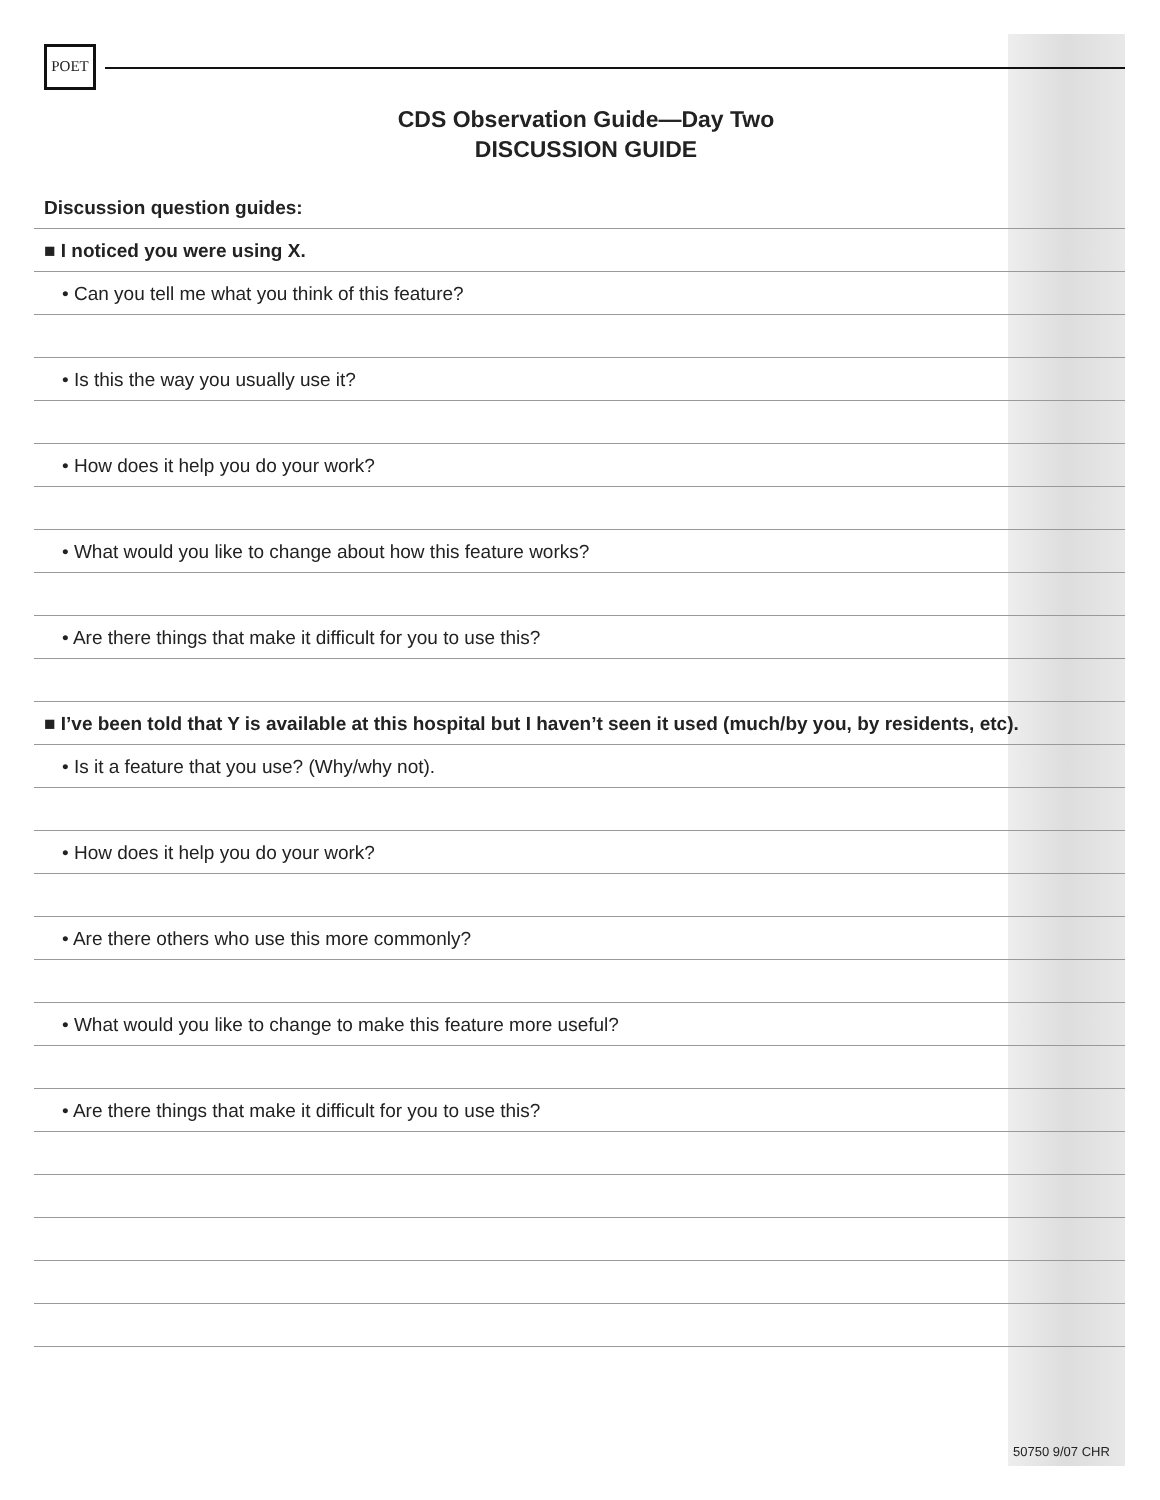POET
CDS Observation Guide—Day Two
DISCUSSION GUIDE
Discussion question guides:
■ I noticed you were using X.
• Can you tell me what you think of this feature?
• Is this the way you usually use it?
• How does it help you do your work?
• What would you like to change about how this feature works?
• Are there things that make it difficult for you to use this?
■ I’ve been told that Y is available at this hospital but I haven’t seen it used (much/by you, by residents, etc).
• Is it a feature that you use? (Why/why not).
• How does it help you do your work?
• Are there others who use this more commonly?
• What would you like to change to make this feature more useful?
• Are there things that make it difficult for you to use this?
50750 9/07 CHR